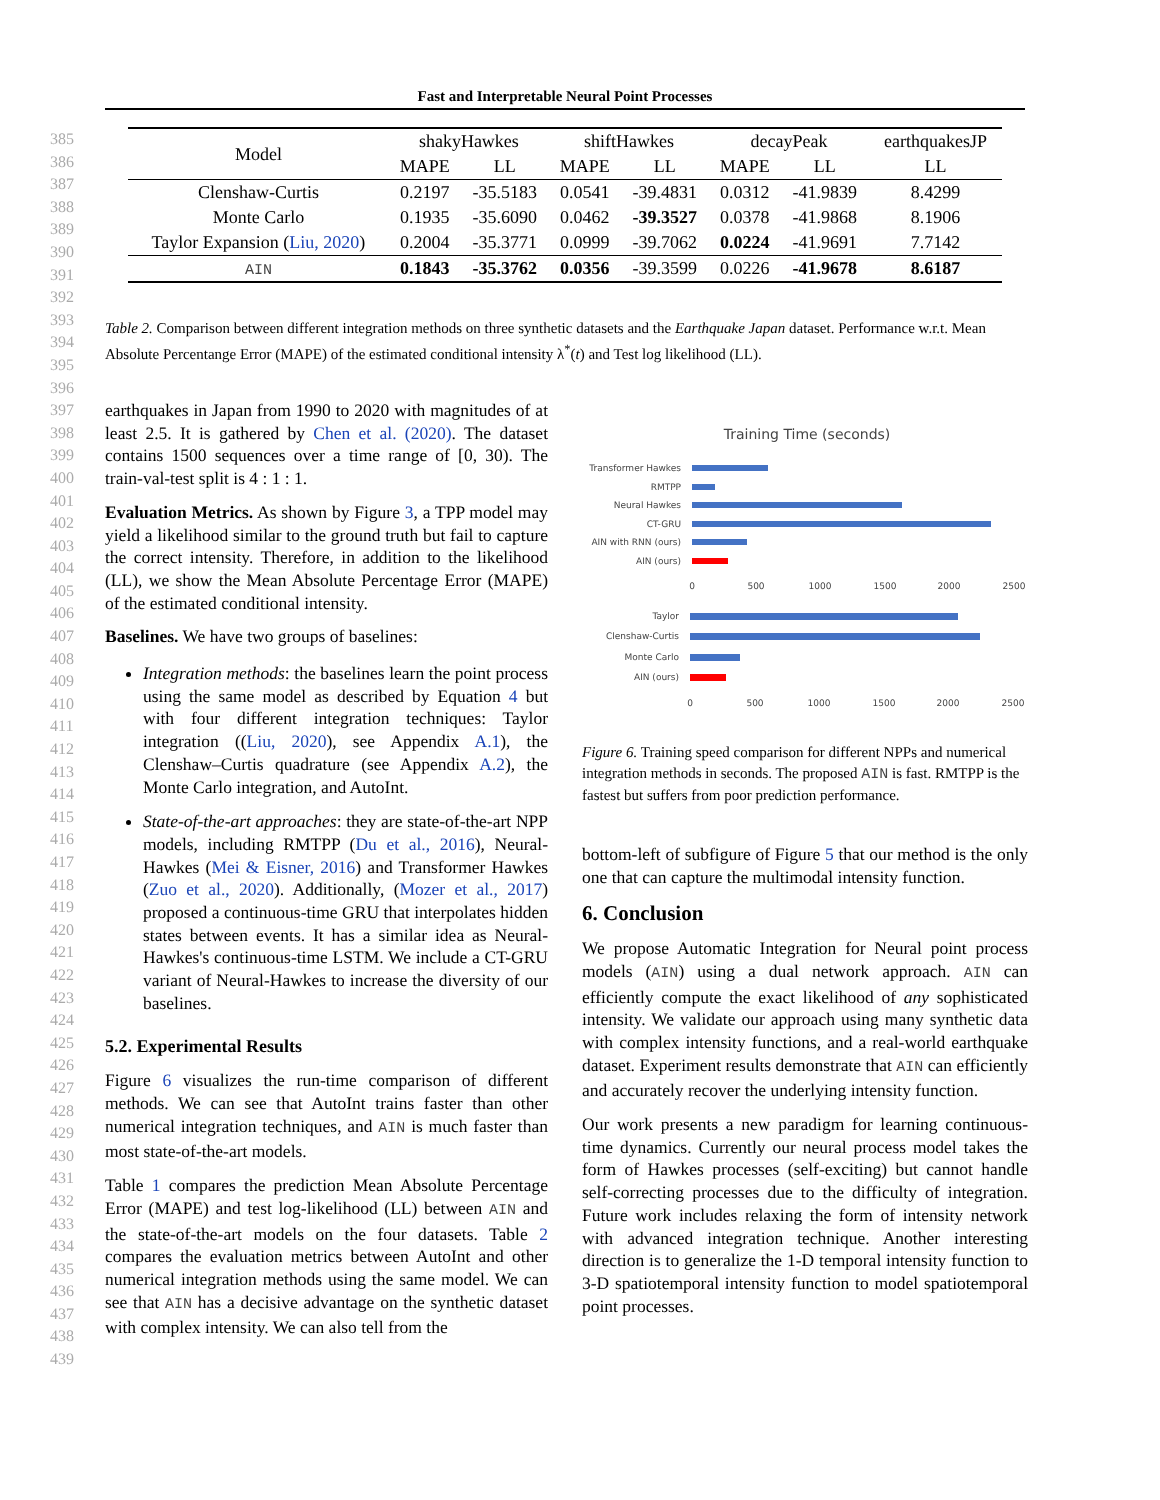Fast and Interpretable Neural Point Processes
385
386
387
388
389
390
391
392
393
394
395
396
397
398
399
400
401
402
403
404
405
406
407
408
409
410
411
412
413
414
415
416
417
418
419
420
421
422
423
424
425
426
427
428
429
430
431
432
433
434
435
436
437
438
439
| Model | shakyHawkes | | shiftHawkes | | decayPeak | | earthquakesJP |
| --- | --- | --- | --- | --- | --- | --- | --- |
| | MAPE | LL | MAPE | LL | MAPE | LL | LL |
| Clenshaw-Curtis | 0.2197 | -35.5183 | 0.0541 | -39.4831 | 0.0312 | -41.9839 | 8.4299 |
| Monte Carlo | 0.1935 | -35.6090 | 0.0462 | -39.3527 | 0.0378 | -41.9868 | 8.1906 |
| Taylor Expansion ( Liu, 2020 ) | 0.2004 | -35.3771 | 0.0999 | -39.7062 | 0.0224 | -41.9691 | 7.7142 |
| AIN | 0.1843 | -35.3762 | 0.0356 | -39.3599 | 0.0226 | -41.9678 | 8.6187 |
Table 2. Comparison between different integration methods on three synthetic datasets and the Earthquake Japan dataset. Performance w.r.t. Mean Absolute Percentange Error (MAPE) of the estimated conditional intensity λ<sup>*</sup>(t) and Test log likelihood (LL).
earthquakes in Japan from 1990 to 2020 with magnitudes of at least 2.5. It is gathered by Chen et al. (2020). The dataset contains 1500 sequences over a time range of [0, 30). The train-val-test split is 4 : 1 : 1.
Evaluation Metrics. As shown by Figure 3, a TPP model may yield a likelihood similar to the ground truth but fail to capture the correct intensity. Therefore, in addition to the likelihood (LL), we show the Mean Absolute Percentage Error (MAPE) of the estimated conditional intensity.
Baselines. We have two groups of baselines:
Integration methods: the baselines learn the point process using the same model as described by Equation 4 but with four different integration techniques: Taylor integration ((Liu, 2020), see Appendix A.1), the Clenshaw–Curtis quadrature (see Appendix A.2), the Monte Carlo integration, and AutoInt.
State-of-the-art approaches: they are state-of-the-art NPP models, including RMTPP (Du et al., 2016), Neural-Hawkes (Mei & Eisner, 2016) and Transformer Hawkes (Zuo et al., 2020). Additionally, (Mozer et al., 2017) proposed a continuous-time GRU that interpolates hidden states between events. It has a similar idea as Neural-Hawkes's continuous-time LSTM. We include a CT-GRU variant of Neural-Hawkes to increase the diversity of our baselines.
5.2. Experimental Results
Figure 6 visualizes the run-time comparison of different methods. We can see that AutoInt trains faster than other numerical integration techniques, and AIN is much faster than most state-of-the-art models.
Table 1 compares the prediction Mean Absolute Percentage Error (MAPE) and test log-likelihood (LL) between AIN and the state-of-the-art models on the four datasets. Table 2 compares the evaluation metrics between AutoInt and other numerical integration methods using the same model. We can see that AIN has a decisive advantage on the synthetic dataset with complex intensity. We can also tell from the
Training Time (seconds)
Transformer Hawkes
RMTPP
Neural Hawkes
CT-GRU
AIN with RNN (ours)
AIN (ours)
0
500
1000
1500
2000
2500
Taylor
Clenshaw-Curtis
Monte Carlo
AIN (ours)
0
500
1000
1500
2000
2500
Figure 6. Training speed comparison for different NPPs and numerical integration methods in seconds. The proposed AIN is fast. RMTPP is the fastest but suffers from poor prediction performance.
bottom-left of subfigure of Figure 5 that our method is the only one that can capture the multimodal intensity function.
6. Conclusion
We propose Automatic Integration for Neural point process models (AIN) using a dual network approach. AIN can efficiently compute the exact likelihood of any sophisticated intensity. We validate our approach using many synthetic data with complex intensity functions, and a real-world earthquake dataset. Experiment results demonstrate that AIN can efficiently and accurately recover the underlying intensity function.
Our work presents a new paradigm for learning continuous-time dynamics. Currently our neural process model takes the form of Hawkes processes (self-exciting) but cannot handle self-correcting processes due to the difficulty of integration. Future work includes relaxing the form of intensity network with advanced integration technique. Another interesting direction is to generalize the 1-D temporal intensity function to 3-D spatiotemporal intensity function to model spatiotemporal point processes.